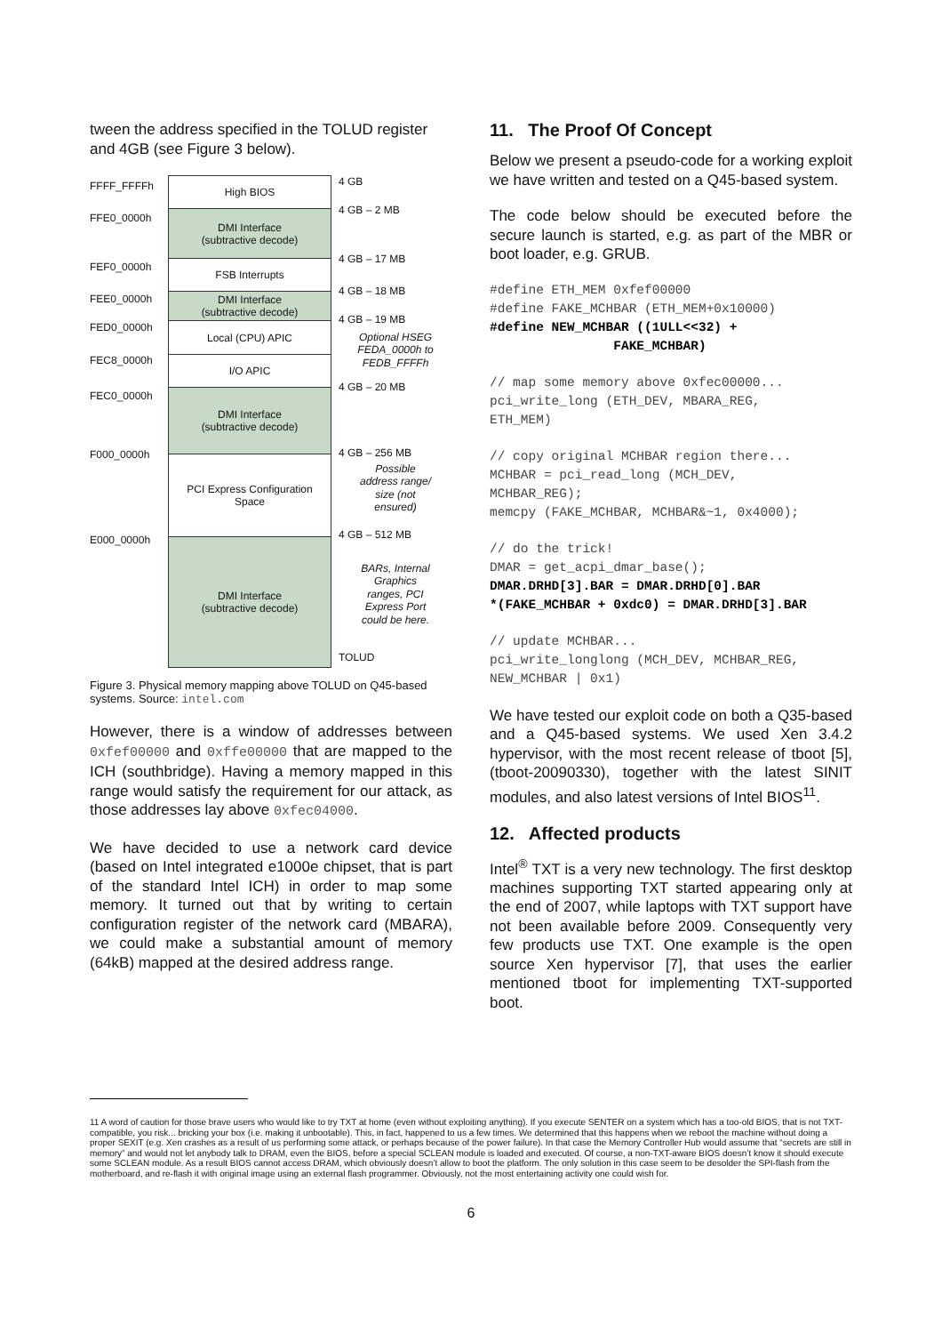tween the address specified in the TOLUD register and 4GB (see Figure 3 below).
FFFF_FFFFh
FFE0_0000h
FEF0_0000h
FEE0_0000h
FED0_0000h
FEC8_0000h
FEC0_0000h
F000_0000h
E000_0000h
High BIOS
DMI Interface
(subtractive decode)
FSB Interrupts
DMI Interface
(subtractive decode)
Local (CPU) APIC
I/O APIC
DMI Interface
(subtractive decode)
PCI Express Configuration
Space
DMI Interface
(subtractive decode)
4 GB
4 GB – 2 MB
4 GB – 17 MB
4 GB – 18 MB
4 GB – 19 MB
Optional HSEG
FEDA_0000h to
FEDB_FFFFh
4 GB – 20 MB
4 GB – 256 MB
Possible
address range/
size (not
ensured)
4 GB – 512 MB
BARs, Internal
Graphics
ranges, PCI
Express Port
could be here.
TOLUD
Figure 3. Physical memory mapping above TOLUD on Q45-based systems. Source: intel.com
However, there is a window of addresses between 0xfef00000 and 0xffe00000 that are mapped to the ICH (southbridge). Having a memory mapped in this range would satisfy the requirement for our attack, as those addresses lay above 0xfec04000.
We have decided to use a network card device (based on Intel integrated e1000e chipset, that is part of the standard Intel ICH) in order to map some memory. It turned out that by writing to certain configuration register of the network card (MBARA), we could make a substantial amount of memory (64kB) mapped at the desired address range.
11. The Proof Of Concept
Below we present a pseudo-code for a working exploit we have written and tested on a Q45-based system.
The code below should be executed before the secure launch is started, e.g. as part of the MBR or boot loader, e.g. GRUB.
#define ETH_MEM 0xfef00000
#define FAKE_MCHBAR (ETH_MEM+0x10000)
#define NEW_MCHBAR ((1ULL<<32) +
                FAKE_MCHBAR)
// map some memory above 0xfec00000...
pci_write_long (ETH_DEV, MBARA_REG,
ETH_MEM)
// copy original MCHBAR region there...
MCHBAR = pci_read_long (MCH_DEV,
MCHBAR_REG);
memcpy (FAKE_MCHBAR, MCHBAR&~1, 0x4000);
// do the trick!
DMAR = get_acpi_dmar_base();
DMAR.DRHD[3].BAR = DMAR.DRHD[0].BAR
*(FAKE_MCHBAR + 0xdc0) = DMAR.DRHD[3].BAR
// update MCHBAR...
pci_write_longlong (MCH_DEV, MCHBAR_REG,
NEW_MCHBAR | 0x1)
We have tested our exploit code on both a Q35-based and a Q45-based systems. We used Xen 3.4.2 hypervisor, with the most recent release of tboot [5], (tboot-20090330), together with the latest SINIT modules, and also latest versions of Intel BIOS<sup>11</sup>.
12. Affected products
Intel<sup>®</sup> TXT is a very new technology. The first desktop machines supporting TXT started appearing only at the end of 2007, while laptops with TXT support have not been available before 2009. Consequently very few products use TXT. One example is the open source Xen hypervisor [7], that uses the earlier mentioned tboot for implementing TXT-supported boot.
11 A word of caution for those brave users who would like to try TXT at home (even without exploiting anything). If you execute SENTER on a system which has a too-old BIOS, that is not TXT-compatible, you risk... bricking your box (i.e. making it unbootable). This, in fact, happened to us a few times. We determined that this happens when we reboot the machine without doing a proper SEXIT (e.g. Xen crashes as a result of us performing some attack, or perhaps because of the power failure). In that case the Memory Controller Hub would assume that “secrets are still in memory” and would not let anybody talk to DRAM, even the BIOS, before a special SCLEAN module is loaded and executed. Of course, a non-TXT-aware BIOS doesn’t know it should execute some SCLEAN module. As a result BIOS cannot access DRAM, which obviously doesn’t allow to boot the platform. The only solution in this case seem to be desolder the SPI-flash from the motherboard, and re-flash it with original image using an external flash programmer. Obviously, not the most entertaining activity one could wish for.
6